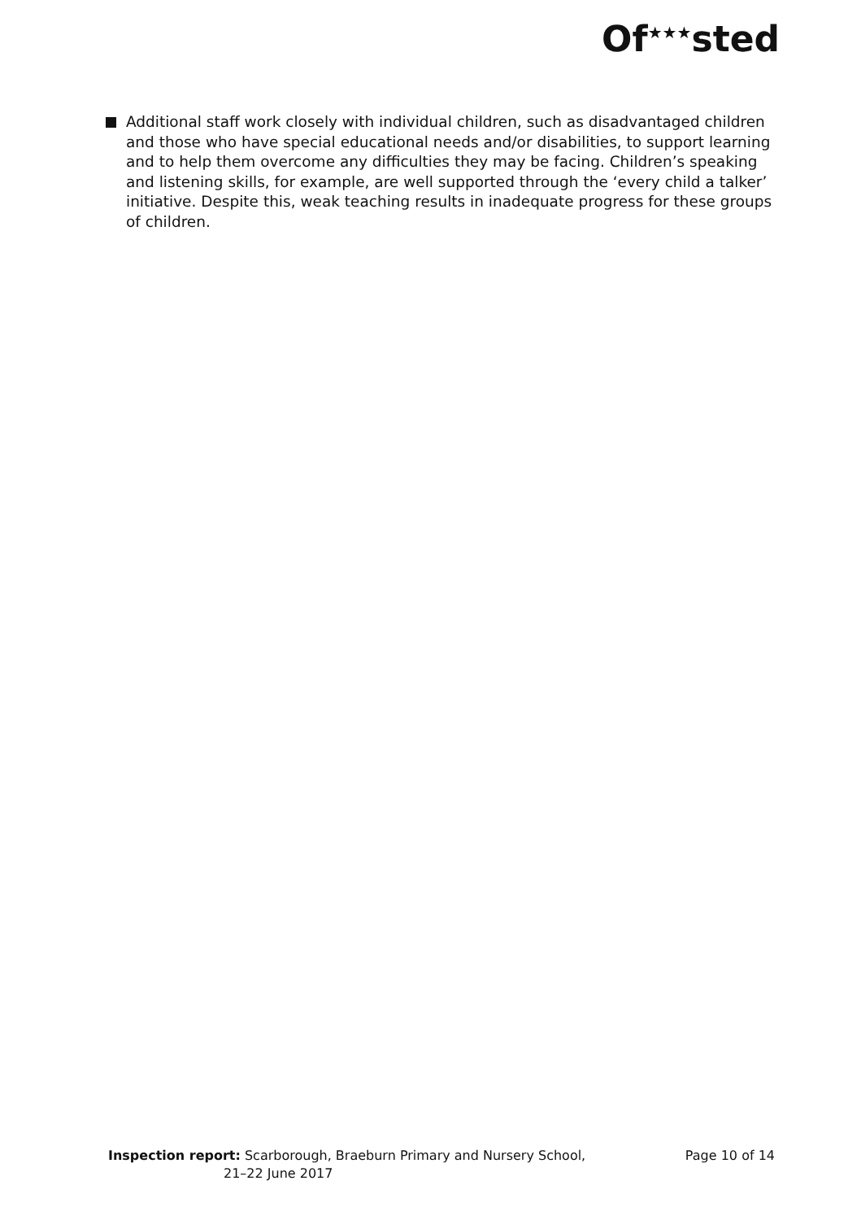Of<sup>★★★</sup>sted
Additional staff work closely with individual children, such as disadvantaged children and those who have special educational needs and/or disabilities, to support learning and to help them overcome any difficulties they may be facing. Children’s speaking and listening skills, for example, are well supported through the ‘every child a talker’ initiative. Despite this, weak teaching results in inadequate progress for these groups of children.
Inspection report: Scarborough, Braeburn Primary and Nursery School,
21–22 June 2017
Page 10 of 14